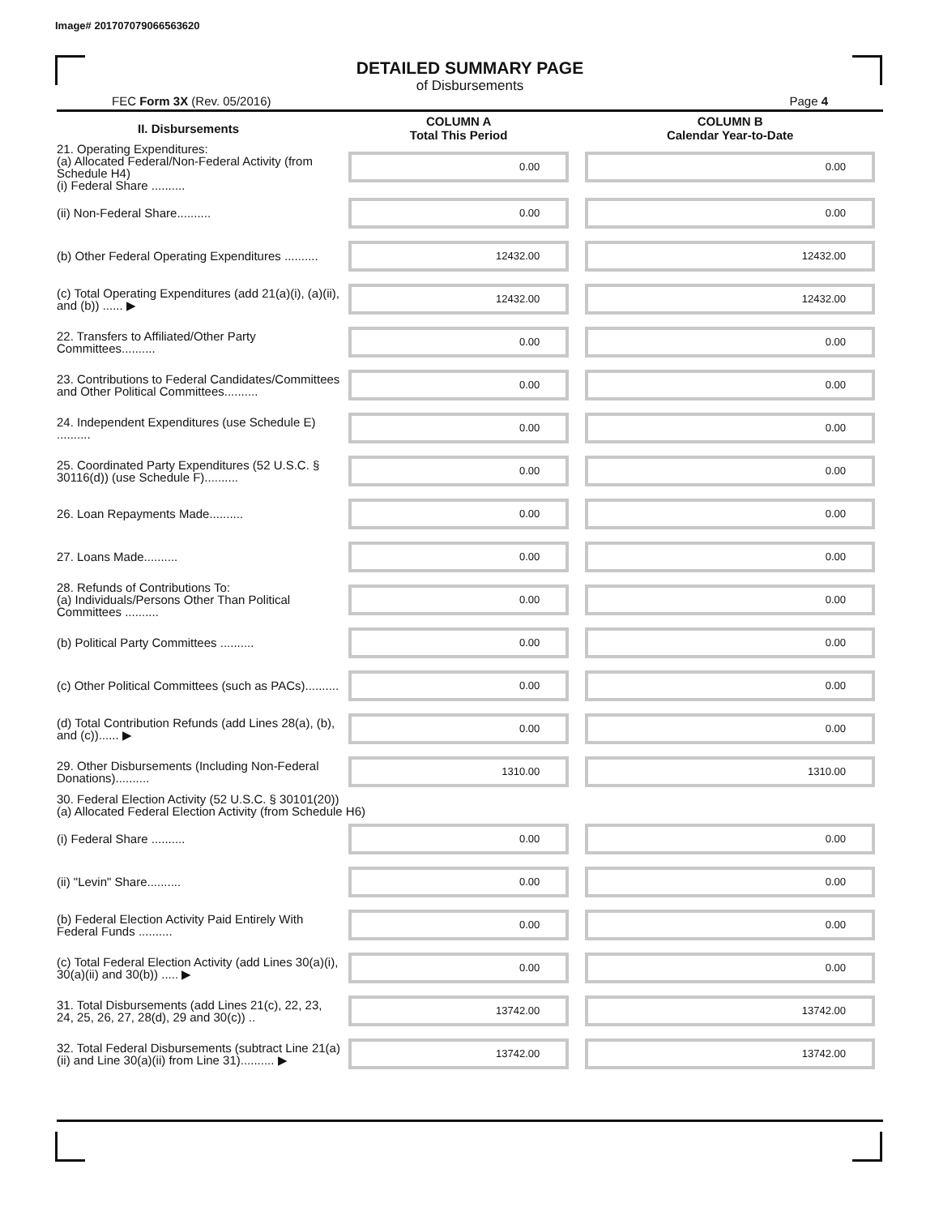Image# 201707079066563620
DETAILED SUMMARY PAGE
of Disbursements
FEC Form 3X (Rev. 05/2016) Page 4
| II. Disbursements | COLUMN A Total This Period | COLUMN B Calendar Year-to-Date |
| --- | --- | --- |
| 21. Operating Expenditures: (a) Allocated Federal/Non-Federal Activity (from Schedule H4) (i) Federal Share .......... | 0.00 | 0.00 |
| (ii) Non-Federal Share.......... | 0.00 | 0.00 |
| (b) Other Federal Operating Expenditures .......... | 12432.00 | 12432.00 |
| (c) Total Operating Expenditures (add 21(a)(i), (a)(ii), and (b)) ...... ▶ | 12432.00 | 12432.00 |
| 22. Transfers to Affiliated/Other Party Committees.......... | 0.00 | 0.00 |
| 23. Contributions to Federal Candidates/Committees and Other Political Committees.......... | 0.00 | 0.00 |
| 24. Independent Expenditures (use Schedule E) .......... | 0.00 | 0.00 |
| 25. Coordinated Party Expenditures (52 U.S.C. § 30116(d)) (use Schedule F).......... | 0.00 | 0.00 |
| 26. Loan Repayments Made.......... | 0.00 | 0.00 |
| 27. Loans Made.......... | 0.00 | 0.00 |
| 28. Refunds of Contributions To: (a) Individuals/Persons Other Than Political Committees .......... | 0.00 | 0.00 |
| (b) Political Party Committees .......... | 0.00 | 0.00 |
| (c) Other Political Committees (such as PACs).......... | 0.00 | 0.00 |
| (d) Total Contribution Refunds (add Lines 28(a), (b), and (c))...... ▶ | 0.00 | 0.00 |
| 29. Other Disbursements (Including Non-Federal Donations).......... | 1310.00 | 1310.00 |
| 30. Federal Election Activity (52 U.S.C. § 30101(20)) (a) Allocated Federal Election Activity (from Schedule H6) | | |
| (i) Federal Share .......... | 0.00 | 0.00 |
| (ii) "Levin" Share.......... | 0.00 | 0.00 |
| (b) Federal Election Activity Paid Entirely With Federal Funds .......... | 0.00 | 0.00 |
| (c) Total Federal Election Activity (add Lines 30(a)(i), 30(a)(ii) and 30(b)) ..... ▶ | 0.00 | 0.00 |
| 31. Total Disbursements (add Lines 21(c), 22, 23, 24, 25, 26, 27, 28(d), 29 and 30(c)) .. | 13742.00 | 13742.00 |
| 32. Total Federal Disbursements (subtract Line 21(a)(ii) and Line 30(a)(ii) from Line 31).......... ▶ | 13742.00 | 13742.00 |